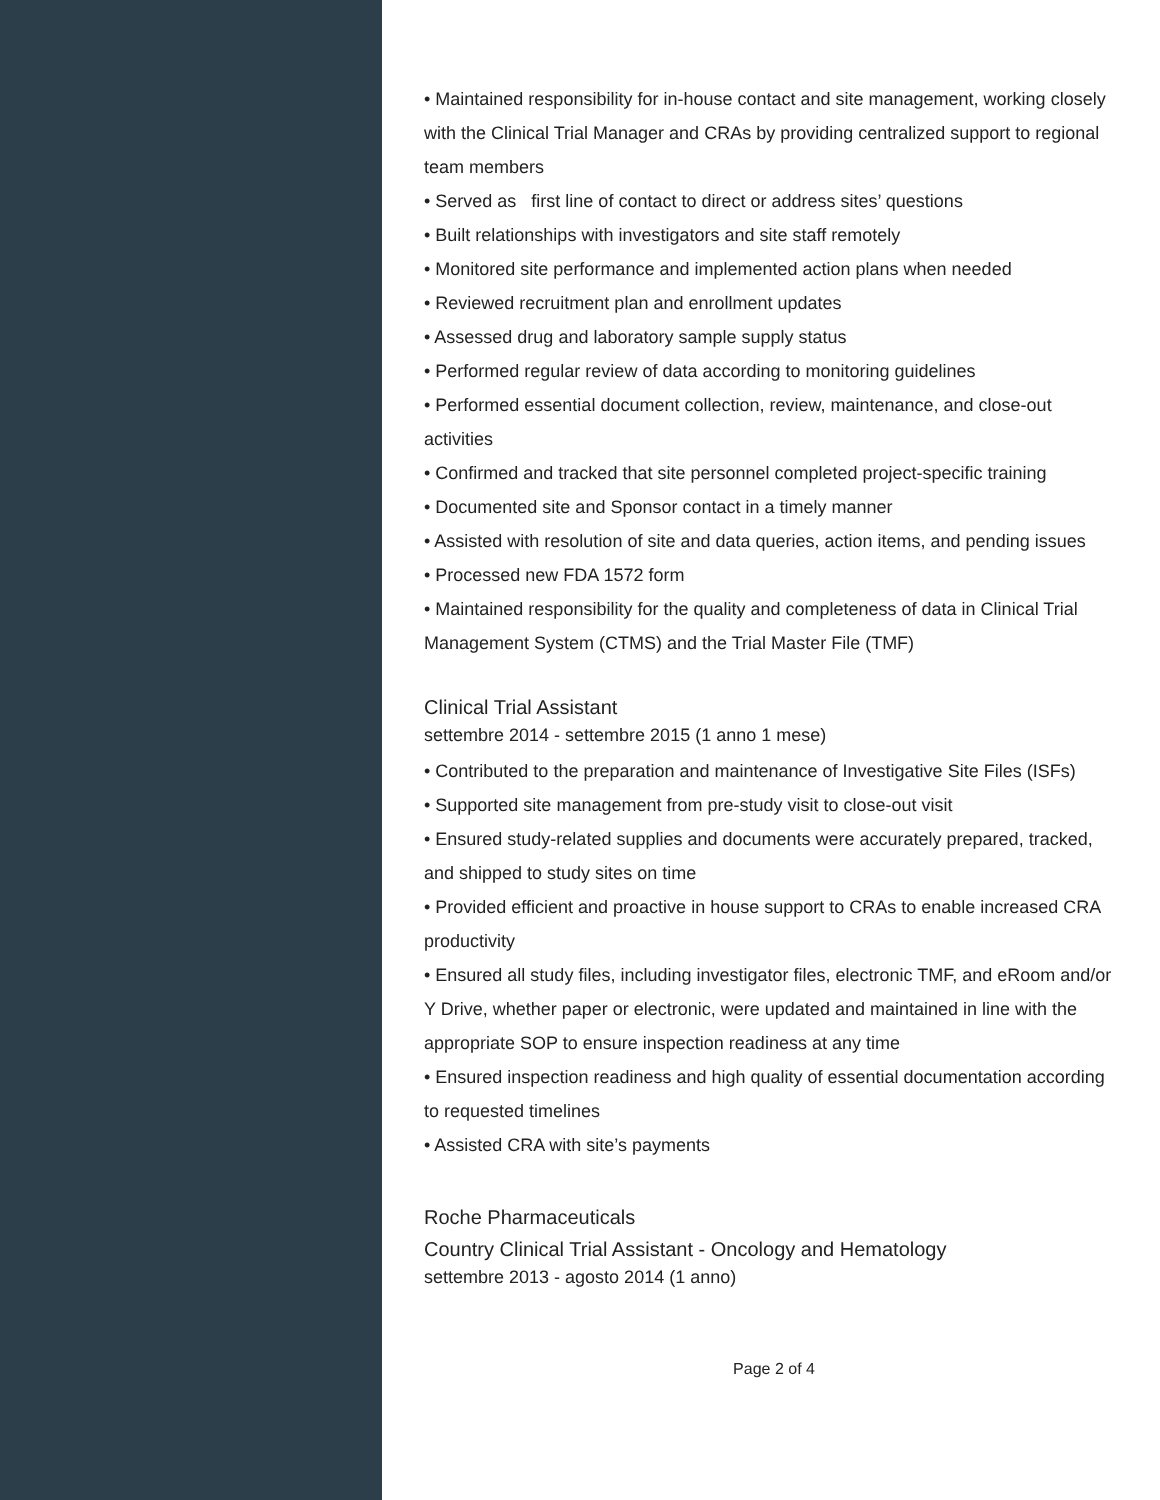• Maintained responsibility for in-house contact and site management, working closely with the Clinical Trial Manager and CRAs by providing centralized support to regional team members
• Served as first line of contact to direct or address sites’ questions
• Built relationships with investigators and site staff remotely
• Monitored site performance and implemented action plans when needed
• Reviewed recruitment plan and enrollment updates
• Assessed drug and laboratory sample supply status
• Performed regular review of data according to monitoring guidelines
• Performed essential document collection, review, maintenance, and close-out activities
• Confirmed and tracked that site personnel completed project-specific training
• Documented site and Sponsor contact in a timely manner
• Assisted with resolution of site and data queries, action items, and pending issues
• Processed new FDA 1572 form
• Maintained responsibility for the quality and completeness of data in Clinical Trial Management System (CTMS) and the Trial Master File (TMF)
Clinical Trial Assistant
settembre 2014 - settembre 2015 (1 anno 1 mese)
• Contributed to the preparation and maintenance of Investigative Site Files (ISFs)
• Supported site management from pre-study visit to close-out visit
• Ensured study-related supplies and documents were accurately prepared, tracked, and shipped to study sites on time
• Provided efficient and proactive in house support to CRAs to enable increased CRA productivity
• Ensured all study files, including investigator files, electronic TMF, and eRoom and/or Y Drive, whether paper or electronic, were updated and maintained in line with the appropriate SOP to ensure inspection readiness at any time
• Ensured inspection readiness and high quality of essential documentation according to requested timelines
• Assisted CRA with site’s payments
Roche Pharmaceuticals
Country Clinical Trial Assistant - Oncology and Hematology
settembre 2013 - agosto 2014 (1 anno)
Page 2 of 4